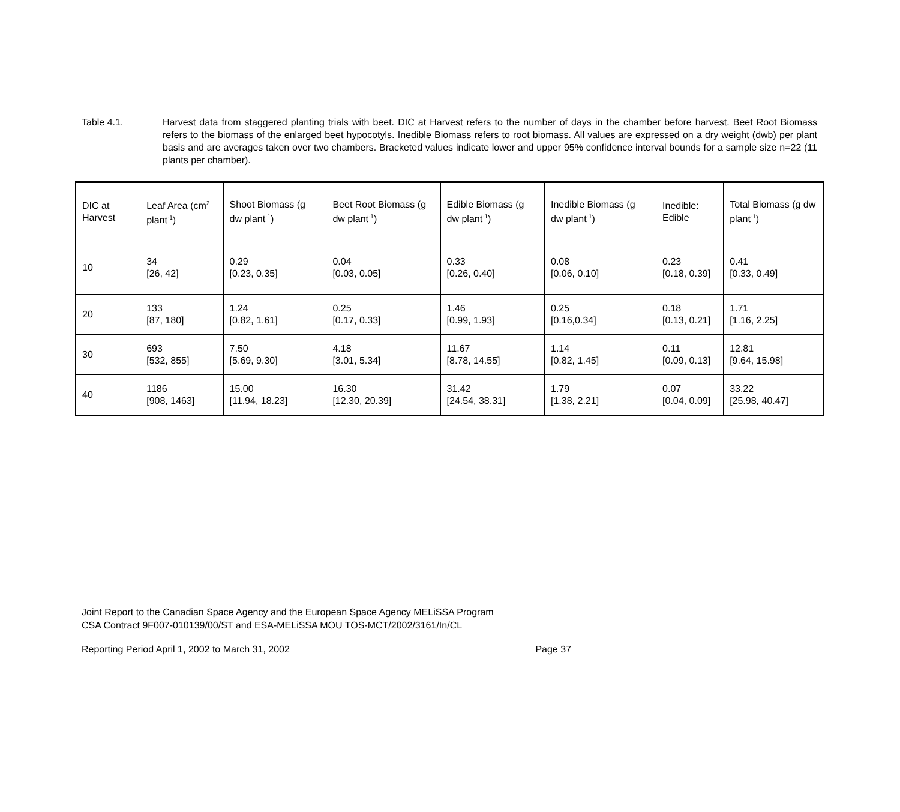Table 4.1. Harvest data from staggered planting trials with beet. DIC at Harvest refers to the number of days in the chamber before harvest. Beet Root Biomass refers to the biomass of the enlarged beet hypocotyls. Inedible Biomass refers to root biomass. All values are expressed on a dry weight (dwb) per plant basis and are averages taken over two chambers. Bracketed values indicate lower and upper 95% confidence interval bounds for a sample size n=22 (11 plants per chamber).
| DIC at Harvest | Leaf Area (cm<sup>2</sup> plant<sup>-1</sup>) | Shoot Biomass (g dw plant<sup>-1</sup>) | Beet Root Biomass (g dw plant<sup>-1</sup>) | Edible Biomass (g dw plant<sup>-1</sup>) | Inedible Biomass (g dw plant<sup>-1</sup>) | Inedible: Edible | Total Biomass (g dw plant<sup>-1</sup>) |
| 10 | 34 [26, 42] | 0.29 [0.23, 0.35] | 0.04 [0.03, 0.05] | 0.33 [0.26, 0.40] | 0.08 [0.06, 0.10] | 0.23 [0.18, 0.39] | 0.41 [0.33, 0.49] |
| 20 | 133 [87, 180] | 1.24 [0.82, 1.61] | 0.25 [0.17, 0.33] | 1.46 [0.99, 1.93] | 0.25 [0.16,0.34] | 0.18 [0.13, 0.21] | 1.71 [1.16, 2.25] |
| 30 | 693 [532, 855] | 7.50 [5.69, 9.30] | 4.18 [3.01, 5.34] | 11.67 [8.78, 14.55] | 1.14 [0.82, 1.45] | 0.11 [0.09, 0.13] | 12.81 [9.64, 15.98] |
| 40 | 1186 [908, 1463] | 15.00 [11.94, 18.23] | 16.30 [12.30, 20.39] | 31.42 [24.54, 38.31] | 1.79 [1.38, 2.21] | 0.07 [0.04, 0.09] | 33.22 [25.98, 40.47] |
Joint Report to the Canadian Space Agency and the European Space Agency MELiSSA Program
CSA Contract 9F007-010139/00/ST and ESA-MELiSSA MOU TOS-MCT/2002/3161/In/CL
Reporting Period April 1, 2002 to March 31, 2002 Page 37